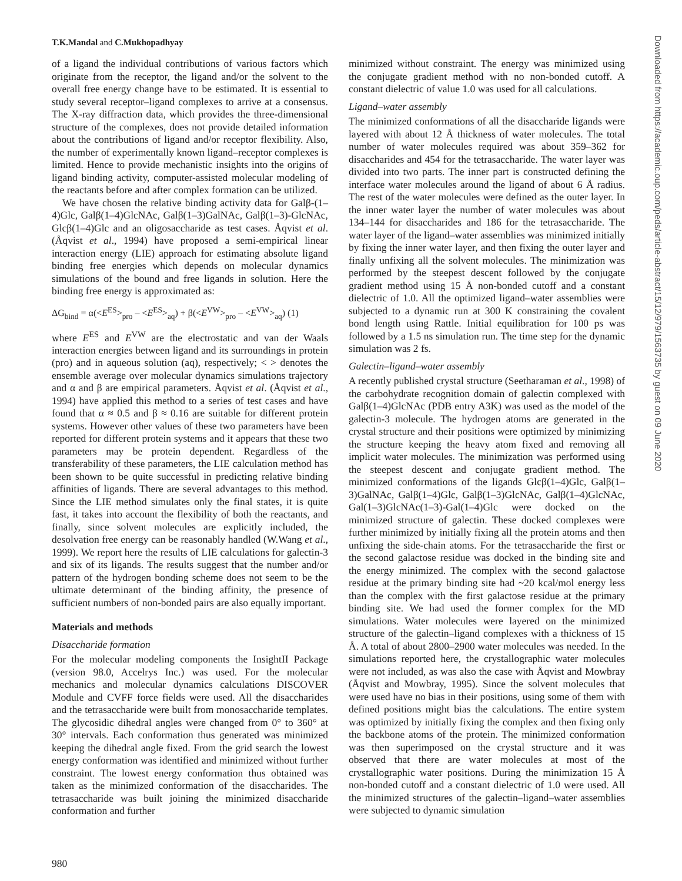T.K.Mandal and C.Mukhopadhyay
of a ligand the individual contributions of various factors which originate from the receptor, the ligand and/or the solvent to the overall free energy change have to be estimated. It is essential to study several receptor–ligand complexes to arrive at a consensus. The X-ray diffraction data, which provides the three-dimensional structure of the complexes, does not provide detailed information about the contributions of ligand and/or receptor flexibility. Also, the number of experimentally known ligand–receptor complexes is limited. Hence to provide mechanistic insights into the origins of ligand binding activity, computer-assisted molecular modeling of the reactants before and after complex formation can be utilized.
We have chosen the relative binding activity data for Galβ-(1–4)Glc, Galβ(1–4)GlcNAc, Galβ(1–3)GalNAc, Galβ(1–3)-GlcNAc, Glcβ(1–4)Glc and an oligosaccharide as test cases. Åqvist et al. (Åqvist et al., 1994) have proposed a semi-empirical linear interaction energy (LIE) approach for estimating absolute ligand binding free energies which depends on molecular dynamics simulations of the bound and free ligands in solution. Here the binding free energy is approximated as:
ΔG<sub>bind</sub> = α(<E<sup>ES</sup>><sub>pro</sub> – <E<sup>ES</sup>><sub>aq</sub>) + β(<E<sup>VW</sup>><sub>pro</sub> – <E<sup>VW</sup>><sub>aq</sub>) (1)
where E<sup>ES</sup> and E<sup>VW</sup> are the electrostatic and van der Waals interaction energies between ligand and its surroundings in protein (pro) and in aqueous solution (aq), respectively; < > denotes the ensemble average over molecular dynamics simulations trajectory and α and β are empirical parameters. Åqvist et al. (Åqvist et al., 1994) have applied this method to a series of test cases and have found that α ≈ 0.5 and β ≈ 0.16 are suitable for different protein systems. However other values of these two parameters have been reported for different protein systems and it appears that these two parameters may be protein dependent. Regardless of the transferability of these parameters, the LIE calculation method has been shown to be quite successful in predicting relative binding affinities of ligands. There are several advantages to this method. Since the LIE method simulates only the final states, it is quite fast, it takes into account the flexibility of both the reactants, and finally, since solvent molecules are explicitly included, the desolvation free energy can be reasonably handled (W.Wang et al., 1999). We report here the results of LIE calculations for galectin-3 and six of its ligands. The results suggest that the number and/or pattern of the hydrogen bonding scheme does not seem to be the ultimate determinant of the binding affinity, the presence of sufficient numbers of non-bonded pairs are also equally important.
Materials and methods
Disaccharide formation
For the molecular modeling components the InsightII Package (version 98.0, Accelrys Inc.) was used. For the molecular mechanics and molecular dynamics calculations DISCOVER Module and CVFF force fields were used. All the disaccharides and the tetrasaccharide were built from monosaccharide templates. The glycosidic dihedral angles were changed from 0° to 360° at 30° intervals. Each conformation thus generated was minimized keeping the dihedral angle fixed. From the grid search the lowest energy conformation was identified and minimized without further constraint. The lowest energy conformation thus obtained was taken as the minimized conformation of the disaccharides. The tetrasaccharide was built joining the minimized disaccharide conformation and further
minimized without constraint. The energy was minimized using the conjugate gradient method with no non-bonded cutoff. A constant dielectric of value 1.0 was used for all calculations.
Ligand–water assembly
The minimized conformations of all the disaccharide ligands were layered with about 12 Å thickness of water molecules. The total number of water molecules required was about 359–362 for disaccharides and 454 for the tetrasaccharide. The water layer was divided into two parts. The inner part is constructed defining the interface water molecules around the ligand of about 6 Å radius. The rest of the water molecules were defined as the outer layer. In the inner water layer the number of water molecules was about 134–144 for disaccharides and 186 for the tetrasaccharide. The water layer of the ligand–water assemblies was minimized initially by fixing the inner water layer, and then fixing the outer layer and finally unfixing all the solvent molecules. The minimization was performed by the steepest descent followed by the conjugate gradient method using 15 Å non-bonded cutoff and a constant dielectric of 1.0. All the optimized ligand–water assemblies were subjected to a dynamic run at 300 K constraining the covalent bond length using Rattle. Initial equilibration for 100 ps was followed by a 1.5 ns simulation run. The time step for the dynamic simulation was 2 fs.
Galectin–ligand–water assembly
A recently published crystal structure (Seetharaman et al., 1998) of the carbohydrate recognition domain of galectin complexed with Galβ(1–4)GlcNAc (PDB entry A3K) was used as the model of the galectin-3 molecule. The hydrogen atoms are generated in the crystal structure and their positions were optimized by minimizing the structure keeping the heavy atom fixed and removing all implicit water molecules. The minimization was performed using the steepest descent and conjugate gradient method. The minimized conformations of the ligands Glcβ(1–4)Glc, Galβ(1–3)GalNAc, Galβ(1–4)Glc, Galβ(1–3)GlcNAc, Galβ(1–4)GlcNAc, Gal(1–3)GlcNAc(1–3)-Gal(1–4)Glc were docked on the minimized structure of galectin. These docked complexes were further minimized by initially fixing all the protein atoms and then unfixing the side-chain atoms. For the tetrasaccharide the first or the second galactose residue was docked in the binding site and the energy minimized. The complex with the second galactose residue at the primary binding site had ~20 kcal/mol energy less than the complex with the first galactose residue at the primary binding site. We had used the former complex for the MD simulations. Water molecules were layered on the minimized structure of the galectin–ligand complexes with a thickness of 15 Å. A total of about 2800–2900 water molecules was needed. In the simulations reported here, the crystallographic water molecules were not included, as was also the case with Åqvist and Mowbray (Åqvist and Mowbray, 1995). Since the solvent molecules that were used have no bias in their positions, using some of them with defined positions might bias the calculations. The entire system was optimized by initially fixing the complex and then fixing only the backbone atoms of the protein. The minimized conformation was then superimposed on the crystal structure and it was observed that there are water molecules at most of the crystallographic water positions. During the minimization 15 Å non-bonded cutoff and a constant dielectric of 1.0 were used. All the minimized structures of the galectin–ligand–water assemblies were subjected to dynamic simulation
980
Downloaded from https://academic.oup.com/peds/article-abstract/15/12/979/1563735 by guest on 09 June 2020